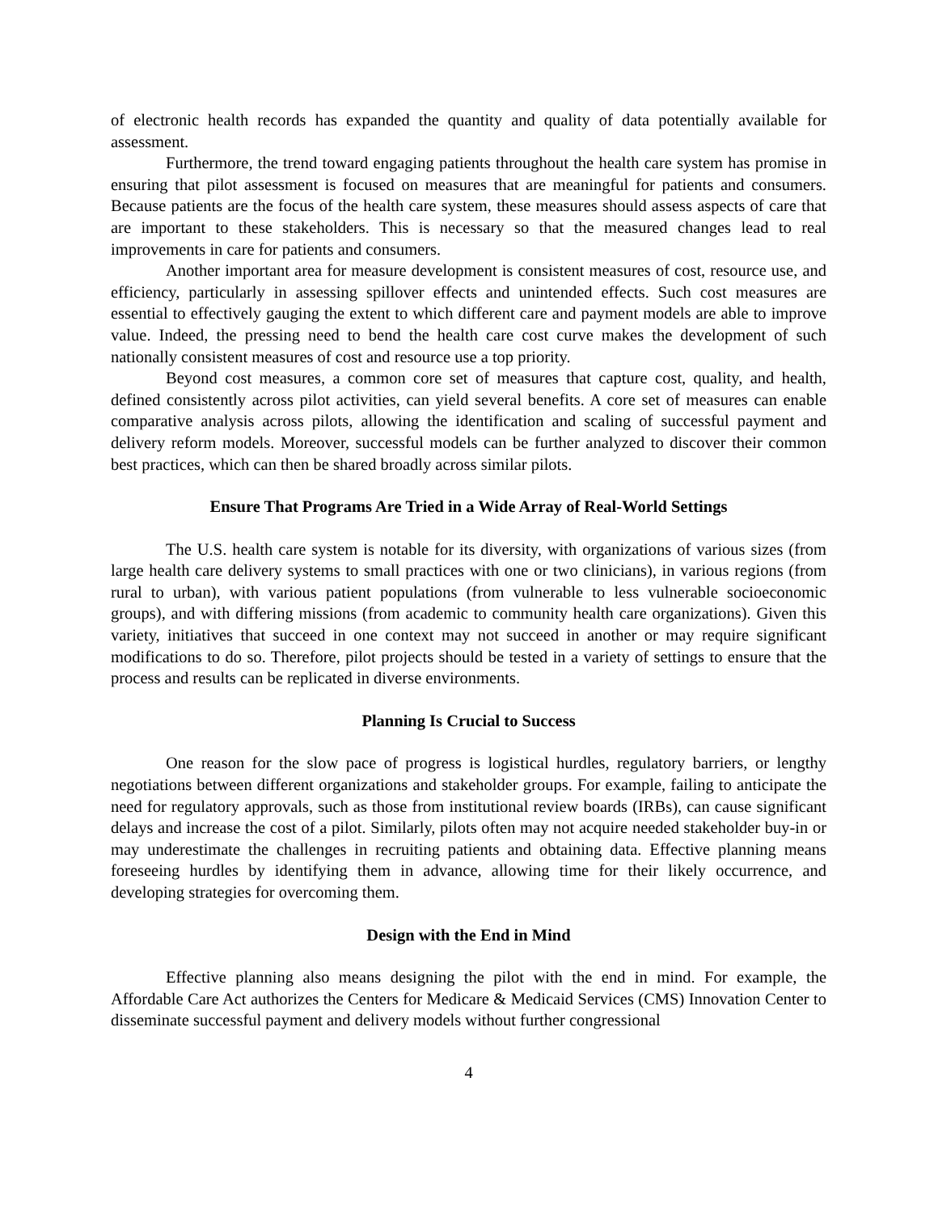of electronic health records has expanded the quantity and quality of data potentially available for assessment.
Furthermore, the trend toward engaging patients throughout the health care system has promise in ensuring that pilot assessment is focused on measures that are meaningful for patients and consumers. Because patients are the focus of the health care system, these measures should assess aspects of care that are important to these stakeholders. This is necessary so that the measured changes lead to real improvements in care for patients and consumers.
Another important area for measure development is consistent measures of cost, resource use, and efficiency, particularly in assessing spillover effects and unintended effects. Such cost measures are essential to effectively gauging the extent to which different care and payment models are able to improve value. Indeed, the pressing need to bend the health care cost curve makes the development of such nationally consistent measures of cost and resource use a top priority.
Beyond cost measures, a common core set of measures that capture cost, quality, and health, defined consistently across pilot activities, can yield several benefits. A core set of measures can enable comparative analysis across pilots, allowing the identification and scaling of successful payment and delivery reform models. Moreover, successful models can be further analyzed to discover their common best practices, which can then be shared broadly across similar pilots.
Ensure That Programs Are Tried in a Wide Array of Real-World Settings
The U.S. health care system is notable for its diversity, with organizations of various sizes (from large health care delivery systems to small practices with one or two clinicians), in various regions (from rural to urban), with various patient populations (from vulnerable to less vulnerable socioeconomic groups), and with differing missions (from academic to community health care organizations). Given this variety, initiatives that succeed in one context may not succeed in another or may require significant modifications to do so. Therefore, pilot projects should be tested in a variety of settings to ensure that the process and results can be replicated in diverse environments.
Planning Is Crucial to Success
One reason for the slow pace of progress is logistical hurdles, regulatory barriers, or lengthy negotiations between different organizations and stakeholder groups. For example, failing to anticipate the need for regulatory approvals, such as those from institutional review boards (IRBs), can cause significant delays and increase the cost of a pilot. Similarly, pilots often may not acquire needed stakeholder buy-in or may underestimate the challenges in recruiting patients and obtaining data. Effective planning means foreseeing hurdles by identifying them in advance, allowing time for their likely occurrence, and developing strategies for overcoming them.
Design with the End in Mind
Effective planning also means designing the pilot with the end in mind. For example, the Affordable Care Act authorizes the Centers for Medicare & Medicaid Services (CMS) Innovation Center to disseminate successful payment and delivery models without further congressional
4